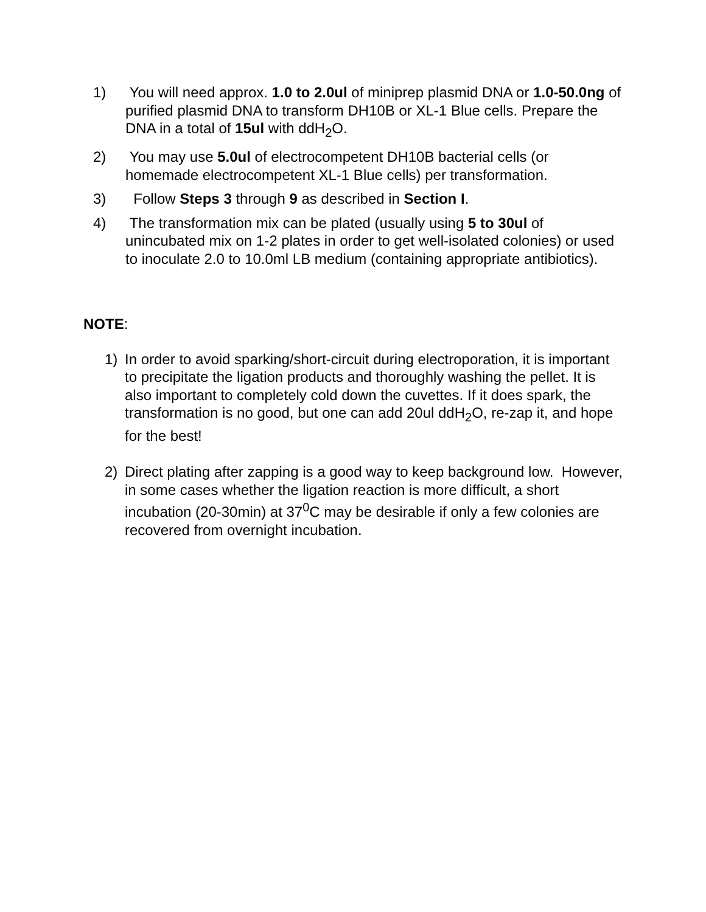1) You will need approx. 1.0 to 2.0ul of miniprep plasmid DNA or 1.0-50.0ng of purified plasmid DNA to transform DH10B or XL-1 Blue cells. Prepare the DNA in a total of 15ul with ddH<sub>2</sub>O.
2) You may use 5.0ul of electrocompetent DH10B bacterial cells (or homemade electrocompetent XL-1 Blue cells) per transformation.
3) Follow Steps 3 through 9 as described in Section I.
4) The transformation mix can be plated (usually using 5 to 30ul of unincubated mix on 1-2 plates in order to get well-isolated colonies) or used to inoculate 2.0 to 10.0ml LB medium (containing appropriate antibiotics).
NOTE:
1) In order to avoid sparking/short-circuit during electroporation, it is important to precipitate the ligation products and thoroughly washing the pellet. It is also important to completely cold down the cuvettes. If it does spark, the transformation is no good, but one can add 20ul ddH<sub>2</sub>O, re-zap it, and hope for the best!
2) Direct plating after zapping is a good way to keep background low. However, in some cases whether the ligation reaction is more difficult, a short incubation (20-30min) at 37<sup>0</sup>C may be desirable if only a few colonies are recovered from overnight incubation.